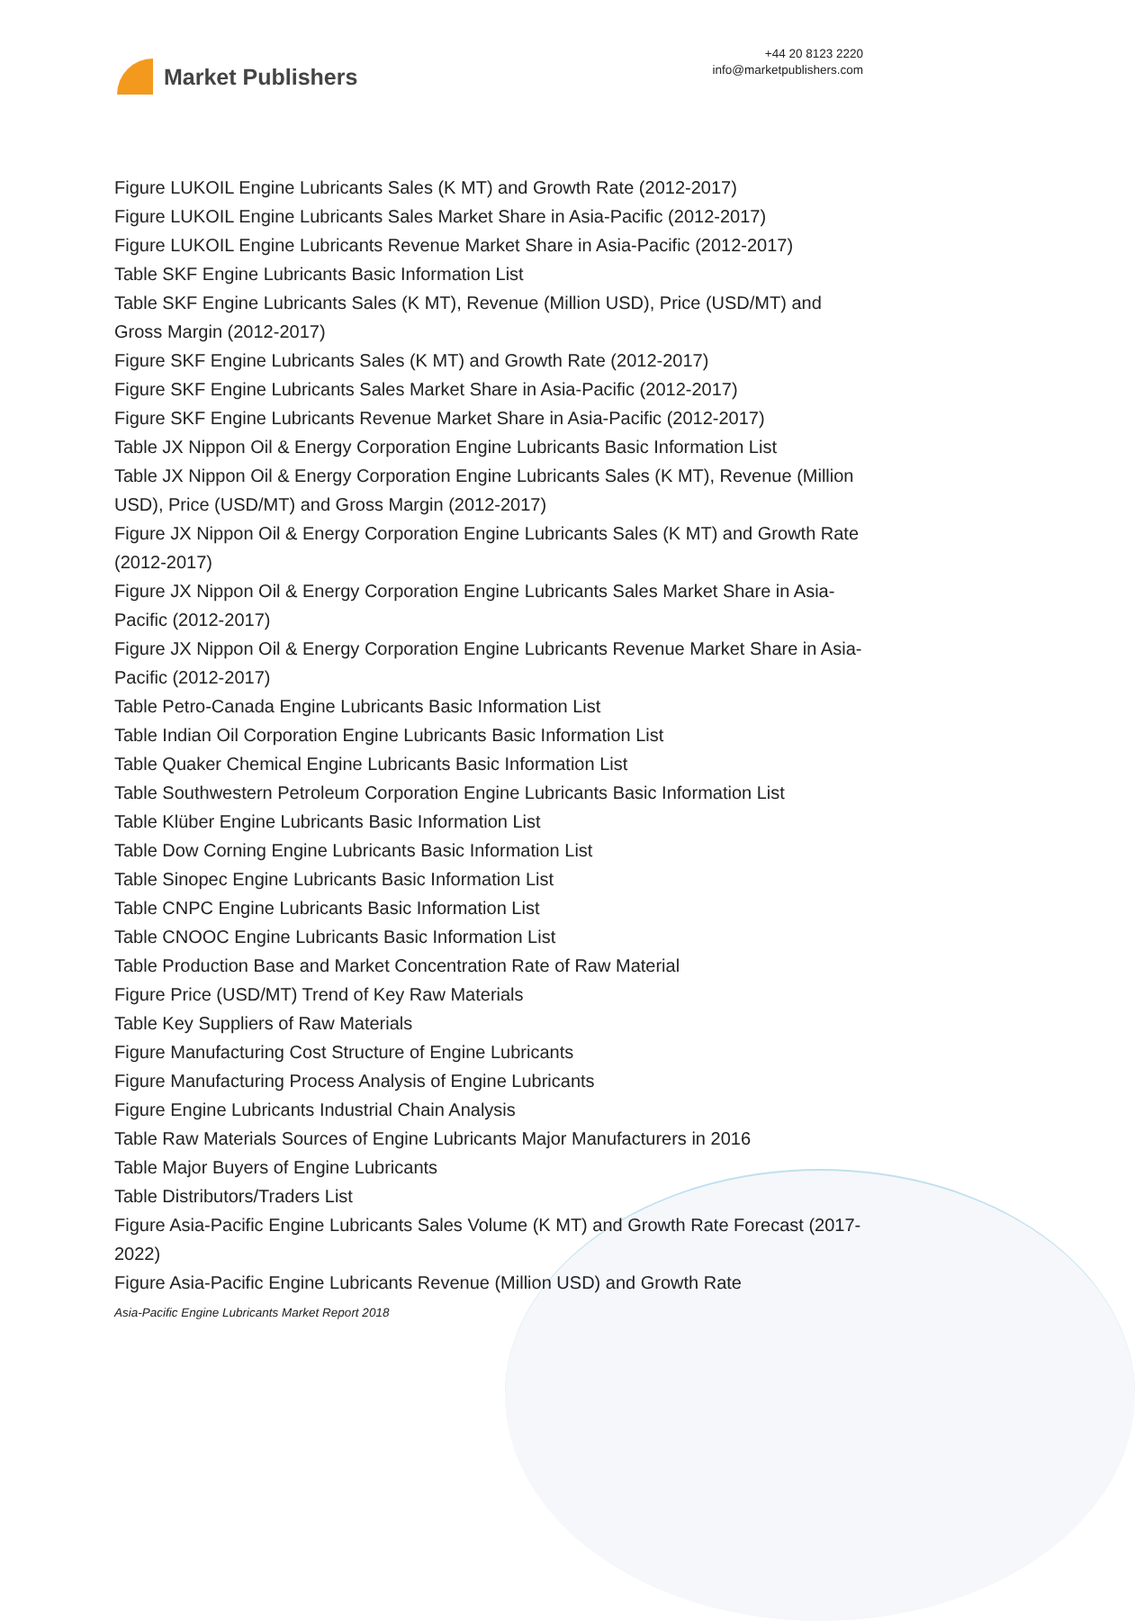Market Publishers
+44 20 8123 2220
info@marketpublishers.com
Figure LUKOIL Engine Lubricants Sales (K MT) and Growth Rate (2012-2017)
Figure LUKOIL Engine Lubricants Sales Market Share in Asia-Pacific (2012-2017)
Figure LUKOIL Engine Lubricants Revenue Market Share in Asia-Pacific (2012-2017)
Table SKF Engine Lubricants Basic Information List
Table SKF Engine Lubricants Sales (K MT), Revenue (Million USD), Price (USD/MT) and Gross Margin (2012-2017)
Figure SKF Engine Lubricants Sales (K MT) and Growth Rate (2012-2017)
Figure SKF Engine Lubricants Sales Market Share in Asia-Pacific (2012-2017)
Figure SKF Engine Lubricants Revenue Market Share in Asia-Pacific (2012-2017)
Table JX Nippon Oil & Energy Corporation Engine Lubricants Basic Information List
Table JX Nippon Oil & Energy Corporation Engine Lubricants Sales (K MT), Revenue (Million USD), Price (USD/MT) and Gross Margin (2012-2017)
Figure JX Nippon Oil & Energy Corporation Engine Lubricants Sales (K MT) and Growth Rate (2012-2017)
Figure JX Nippon Oil & Energy Corporation Engine Lubricants Sales Market Share in Asia-Pacific (2012-2017)
Figure JX Nippon Oil & Energy Corporation Engine Lubricants Revenue Market Share in Asia-Pacific (2012-2017)
Table Petro-Canada Engine Lubricants Basic Information List
Table Indian Oil Corporation Engine Lubricants Basic Information List
Table Quaker Chemical Engine Lubricants Basic Information List
Table Southwestern Petroleum Corporation Engine Lubricants Basic Information List
Table Klüber Engine Lubricants Basic Information List
Table Dow Corning Engine Lubricants Basic Information List
Table Sinopec Engine Lubricants Basic Information List
Table CNPC Engine Lubricants Basic Information List
Table CNOOC Engine Lubricants Basic Information List
Table Production Base and Market Concentration Rate of Raw Material
Figure Price (USD/MT) Trend of Key Raw Materials
Table Key Suppliers of Raw Materials
Figure Manufacturing Cost Structure of Engine Lubricants
Figure Manufacturing Process Analysis of Engine Lubricants
Figure Engine Lubricants Industrial Chain Analysis
Table Raw Materials Sources of Engine Lubricants Major Manufacturers in 2016
Table Major Buyers of Engine Lubricants
Table Distributors/Traders List
Figure Asia-Pacific Engine Lubricants Sales Volume (K MT) and Growth Rate Forecast (2017-2022)
Figure Asia-Pacific Engine Lubricants Revenue (Million USD) and Growth Rate
Asia-Pacific Engine Lubricants Market Report 2018